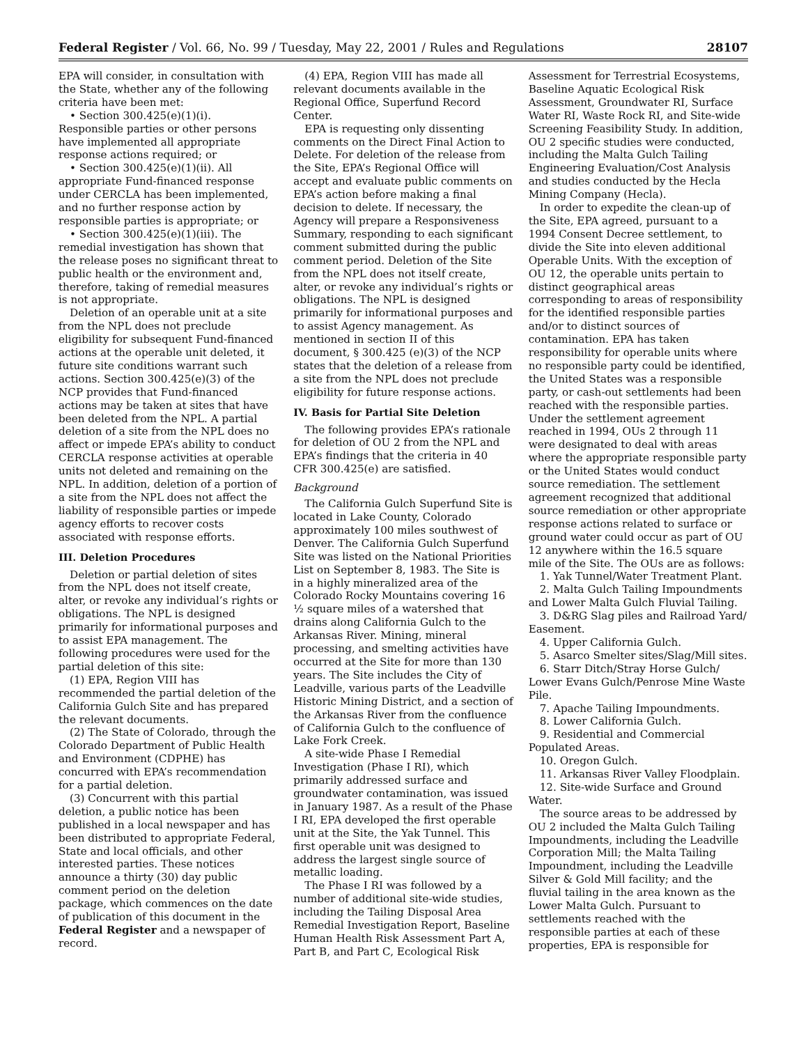Federal Register / Vol. 66, No. 99 / Tuesday, May 22, 2001 / Rules and Regulations 28107
EPA will consider, in consultation with the State, whether any of the following criteria have been met:
• Section 300.425(e)(1)(i). Responsible parties or other persons have implemented all appropriate response actions required; or
• Section 300.425(e)(1)(ii). All appropriate Fund-financed response under CERCLA has been implemented, and no further response action by responsible parties is appropriate; or
• Section 300.425(e)(1)(iii). The remedial investigation has shown that the release poses no significant threat to public health or the environment and, therefore, taking of remedial measures is not appropriate.
Deletion of an operable unit at a site from the NPL does not preclude eligibility for subsequent Fund-financed actions at the operable unit deleted, it future site conditions warrant such actions. Section 300.425(e)(3) of the NCP provides that Fund-financed actions may be taken at sites that have been deleted from the NPL. A partial deletion of a site from the NPL does no affect or impede EPA’s ability to conduct CERCLA response activities at operable units not deleted and remaining on the NPL. In addition, deletion of a portion of a site from the NPL does not affect the liability of responsible parties or impede agency efforts to recover costs associated with response efforts.
III. Deletion Procedures
Deletion or partial deletion of sites from the NPL does not itself create, alter, or revoke any individual’s rights or obligations. The NPL is designed primarily for informational purposes and to assist EPA management. The following procedures were used for the partial deletion of this site:
(1) EPA, Region VIII has recommended the partial deletion of the California Gulch Site and has prepared the relevant documents.
(2) The State of Colorado, through the Colorado Department of Public Health and Environment (CDPHE) has concurred with EPA’s recommendation for a partial deletion.
(3) Concurrent with this partial deletion, a public notice has been published in a local newspaper and has been distributed to appropriate Federal, State and local officials, and other interested parties. These notices announce a thirty (30) day public comment period on the deletion package, which commences on the date of publication of this document in the Federal Register and a newspaper of record.
(4) EPA, Region VIII has made all relevant documents available in the Regional Office, Superfund Record Center.
EPA is requesting only dissenting comments on the Direct Final Action to Delete. For deletion of the release from the Site, EPA’s Regional Office will accept and evaluate public comments on EPA’s action before making a final decision to delete. If necessary, the Agency will prepare a Responsiveness Summary, responding to each significant comment submitted during the public comment period. Deletion of the Site from the NPL does not itself create, alter, or revoke any individual’s rights or obligations. The NPL is designed primarily for informational purposes and to assist Agency management. As mentioned in section II of this document, § 300.425 (e)(3) of the NCP states that the deletion of a release from a site from the NPL does not preclude eligibility for future response actions.
IV. Basis for Partial Site Deletion
The following provides EPA’s rationale for deletion of OU 2 from the NPL and EPA’s findings that the criteria in 40 CFR 300.425(e) are satisfied.
Background
The California Gulch Superfund Site is located in Lake County, Colorado approximately 100 miles southwest of Denver. The California Gulch Superfund Site was listed on the National Priorities List on September 8, 1983. The Site is in a highly mineralized area of the Colorado Rocky Mountains covering 16 ½ square miles of a watershed that drains along California Gulch to the Arkansas River. Mining, mineral processing, and smelting activities have occurred at the Site for more than 130 years. The Site includes the City of Leadville, various parts of the Leadville Historic Mining District, and a section of the Arkansas River from the confluence of California Gulch to the confluence of Lake Fork Creek.
A site-wide Phase I Remedial Investigation (Phase I RI), which primarily addressed surface and groundwater contamination, was issued in January 1987. As a result of the Phase I RI, EPA developed the first operable unit at the Site, the Yak Tunnel. This first operable unit was designed to address the largest single source of metallic loading.
The Phase I RI was followed by a number of additional site-wide studies, including the Tailing Disposal Area Remedial Investigation Report, Baseline Human Health Risk Assessment Part A, Part B, and Part C, Ecological Risk
Assessment for Terrestrial Ecosystems, Baseline Aquatic Ecological Risk Assessment, Groundwater RI, Surface Water RI, Waste Rock RI, and Site-wide Screening Feasibility Study. In addition, OU 2 specific studies were conducted, including the Malta Gulch Tailing Engineering Evaluation/Cost Analysis and studies conducted by the Hecla Mining Company (Hecla).
In order to expedite the clean-up of the Site, EPA agreed, pursuant to a 1994 Consent Decree settlement, to divide the Site into eleven additional Operable Units. With the exception of OU 12, the operable units pertain to distinct geographical areas corresponding to areas of responsibility for the identified responsible parties and/or to distinct sources of contamination. EPA has taken responsibility for operable units where no responsible party could be identified, the United States was a responsible party, or cash-out settlements had been reached with the responsible parties. Under the settlement agreement reached in 1994, OUs 2 through 11 were designated to deal with areas where the appropriate responsible party or the United States would conduct source remediation. The settlement agreement recognized that additional source remediation or other appropriate response actions related to surface or ground water could occur as part of OU 12 anywhere within the 16.5 square mile of the Site. The OUs are as follows:
1. Yak Tunnel/Water Treatment Plant.
2. Malta Gulch Tailing Impoundments and Lower Malta Gulch Fluvial Tailing.
3. D&RG Slag piles and Railroad Yard/ Easement.
4. Upper California Gulch.
5. Asarco Smelter sites/Slag/Mill sites.
6. Starr Ditch/Stray Horse Gulch/ Lower Evans Gulch/Penrose Mine Waste Pile.
7. Apache Tailing Impoundments.
8. Lower California Gulch.
9. Residential and Commercial Populated Areas.
10. Oregon Gulch.
11. Arkansas River Valley Floodplain.
12. Site-wide Surface and Ground Water.
The source areas to be addressed by OU 2 included the Malta Gulch Tailing Impoundments, including the Leadville Corporation Mill; the Malta Tailing Impoundment, including the Leadville Silver & Gold Mill facility; and the fluvial tailing in the area known as the Lower Malta Gulch. Pursuant to settlements reached with the responsible parties at each of these properties, EPA is responsible for